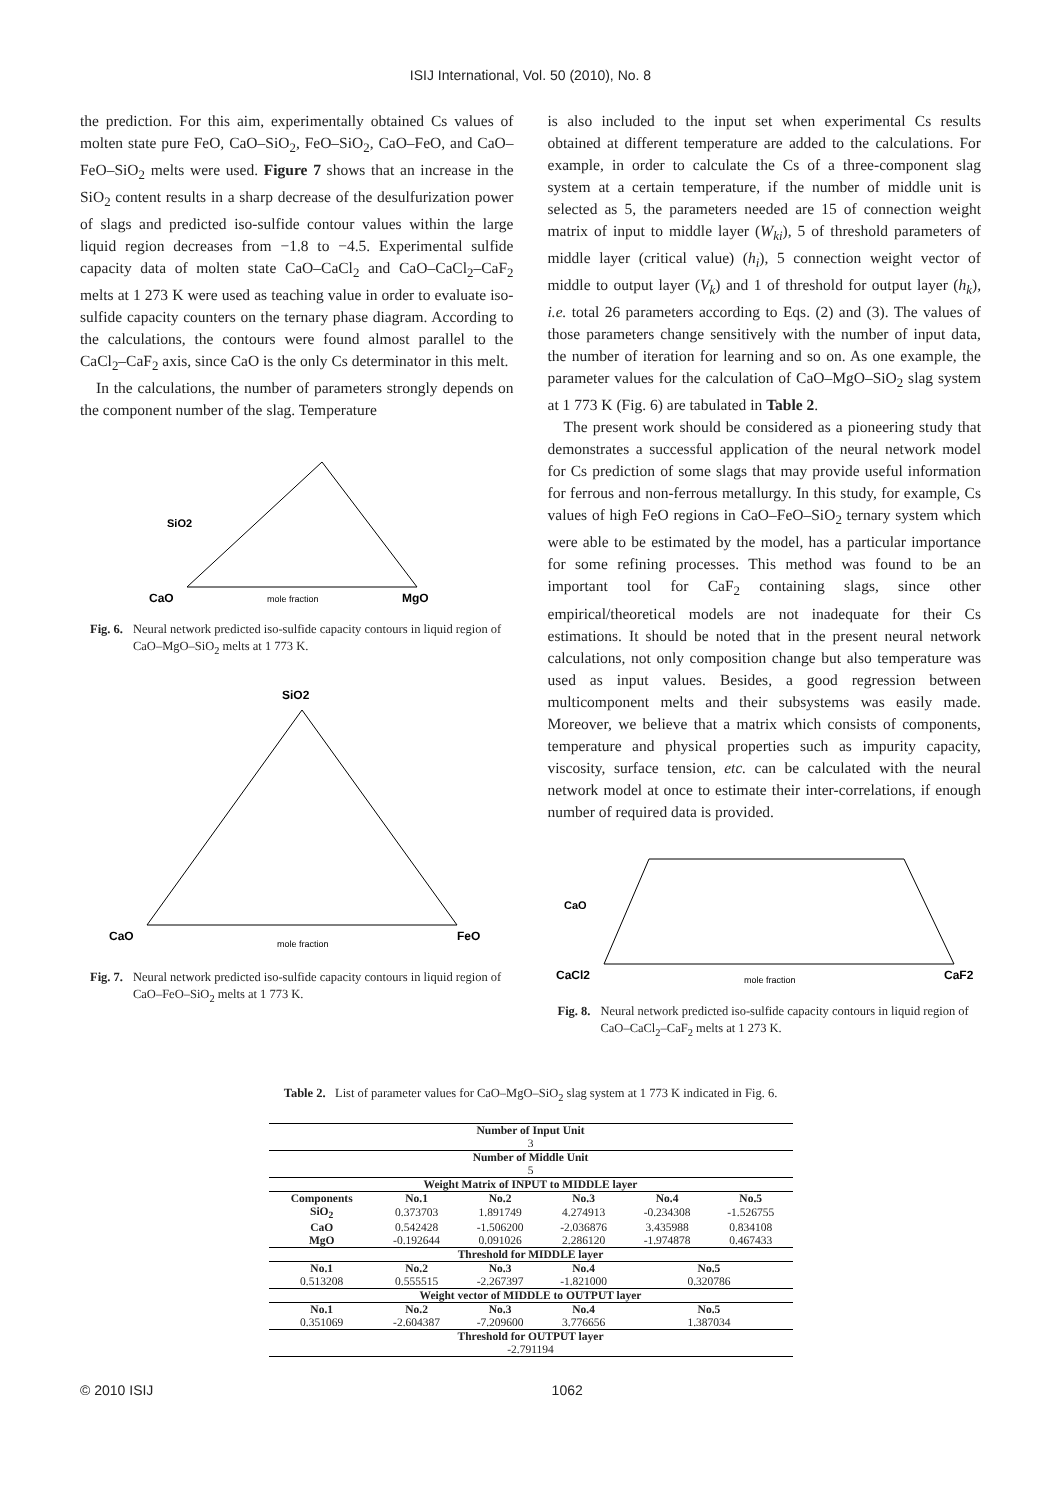ISIJ International, Vol. 50 (2010), No. 8
the prediction. For this aim, experimentally obtained Cs values of molten state pure FeO, CaO–SiO<sub>2</sub>, FeO–SiO<sub>2</sub>, CaO–FeO, and CaO–FeO–SiO<sub>2</sub> melts were used. Figure 7 shows that an increase in the SiO<sub>2</sub> content results in a sharp decrease of the desulfurization power of slags and predicted iso-sulfide contour values within the large liquid region decreases from −1.8 to −4.5. Experimental sulfide capacity data of molten state CaO–CaCl<sub>2</sub> and CaO–CaCl<sub>2</sub>–CaF<sub>2</sub> melts at 1 273 K were used as teaching value in order to evaluate iso-sulfide capacity counters on the ternary phase diagram. According to the calculations, the contours were found almost parallel to the CaCl<sub>2</sub>–CaF<sub>2</sub> axis, since CaO is the only Cs determinator in this melt.
In the calculations, the number of parameters strongly depends on the component number of the slag. Temperature
CaO
MgO
mole fraction
SiO2
Fig. 6. Neural network predicted iso-sulfide capacity contours in liquid region of CaO–MgO–SiO<sub>2</sub> melts at 1 773 K.
SiO2
CaO
FeO
mole fraction
Fig. 7. Neural network predicted iso-sulfide capacity contours in liquid region of CaO–FeO–SiO<sub>2</sub> melts at 1 773 K.
is also included to the input set when experimental Cs results obtained at different temperature are added to the calculations. For example, in order to calculate the Cs of a three-component slag system at a certain temperature, if the number of middle unit is selected as 5, the parameters needed are 15 of connection weight matrix of input to middle layer (W<sub>ki</sub>), 5 of threshold parameters of middle layer (critical value) (h<sub>i</sub>), 5 connection weight vector of middle to output layer (V<sub>k</sub>) and 1 of threshold for output layer (h<sub>k</sub>), i.e. total 26 parameters according to Eqs. (2) and (3). The values of those parameters change sensitively with the number of input data, the number of iteration for learning and so on. As one example, the parameter values for the calculation of CaO–MgO–SiO<sub>2</sub> slag system at 1 773 K (Fig. 6) are tabulated in Table 2.
The present work should be considered as a pioneering study that demonstrates a successful application of the neural network model for Cs prediction of some slags that may provide useful information for ferrous and non-ferrous metallurgy. In this study, for example, Cs values of high FeO regions in CaO–FeO–SiO<sub>2</sub> ternary system which were able to be estimated by the model, has a particular importance for some refining processes. This method was found to be an important tool for CaF<sub>2</sub> containing slags, since other empirical/theoretical models are not inadequate for their Cs estimations. It should be noted that in the present neural network calculations, not only composition change but also temperature was used as input values. Besides, a good regression between multicomponent melts and their subsystems was easily made. Moreover, we believe that a matrix which consists of components, temperature and physical properties such as impurity capacity, viscosity, surface tension, etc. can be calculated with the neural network model at once to estimate their inter-correlations, if enough number of required data is provided.
CaCl2
CaF2
mole fraction
CaO
Fig. 8. Neural network predicted iso-sulfide capacity contours in liquid region of CaO–CaCl<sub>2</sub>–CaF<sub>2</sub> melts at 1 273 K.
Table 2. List of parameter values for CaO–MgO–SiO<sub>2</sub> slag system at 1 773 K indicated in Fig. 6.
| Number of Input Unit | | | | | |
| --- | --- | --- | --- | --- | --- |
| 3 | | | | | |
| Number of Middle Unit | | | | | |
| 5 | | | | | |
| Weight Matrix of INPUT to MIDDLE layer | | | | | |
| Components | No.1 | No.2 | No.3 | No.4 | No.5 |
| SiO<sub>2</sub> | 0.373703 | 1.891749 | 4.274913 | -0.234308 | -1.526755 |
| CaO | 0.542428 | -1.506200 | -2.036876 | 3.435988 | 0.834108 |
| MgO | -0.192644 | 0.091026 | 2.286120 | -1.974878 | 0.467433 |
| Threshold for MIDDLE layer | | | | | |
| No.1 | No.2 | No.3 | No.4 | No.5 | |
| 0.513208 | 0.555515 | -2.267397 | -1.821000 | 0.320786 | |
| Weight vector of MIDDLE to OUTPUT layer | | | | | |
| No.1 | No.2 | No.3 | No.4 | No.5 | |
| 0.351069 | -2.604387 | -7.209600 | 3.776656 | 1.387034 | |
| Threshold for OUTPUT layer | | | | | |
| -2.791194 | | | | | |
© 2010 ISIJ 1062